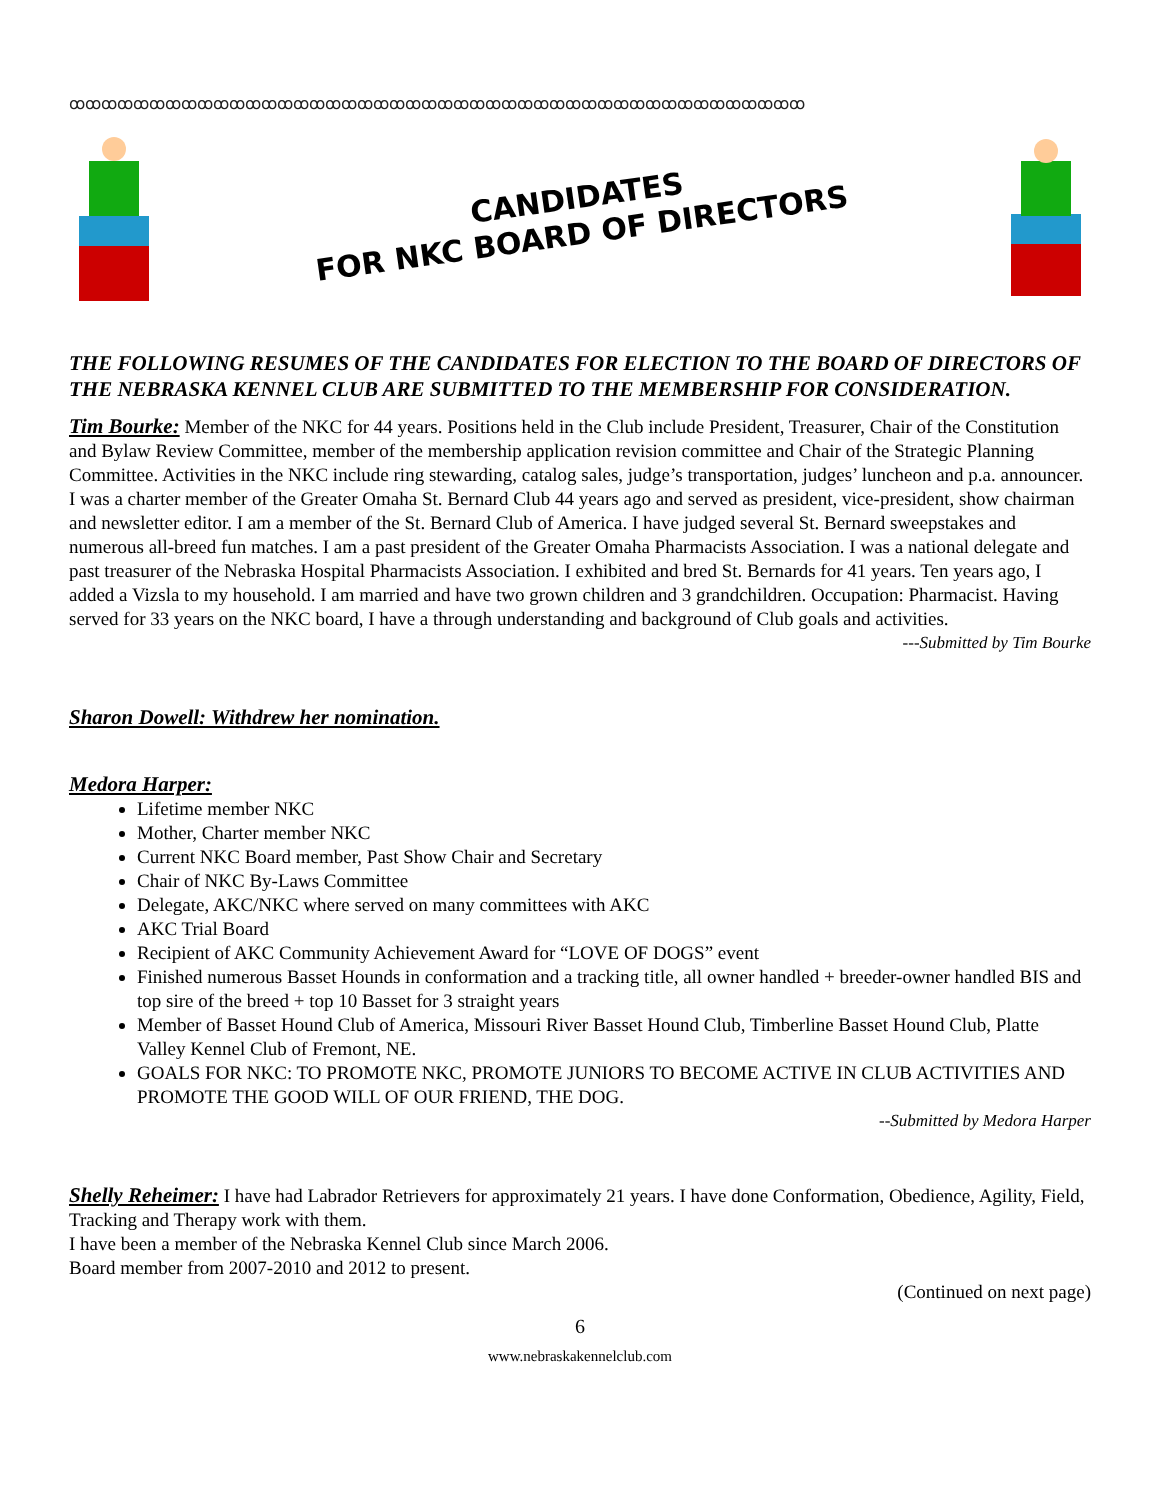ꝏꝏꝏꝏꝏꝏꝏꝏꝏꝏꝏꝏꝏꝏꝏꝏꝏꝏꝏꝏꝏꝏꝏꝏꝏꝏꝏꝏꝏꝏꝏꝏꝏꝏꝏꝏꝏꝏꝏꝏꝏꝏꝏꝏꝏꝏ
CANDIDATES
FOR NKC BOARD OF DIRECTORS
THE FOLLOWING RESUMES OF THE CANDIDATES FOR ELECTION TO THE BOARD OF DIRECTORS OF THE NEBRASKA KENNEL CLUB ARE SUBMITTED TO THE MEMBERSHIP FOR CONSIDERATION.
Tim Bourke: Member of the NKC for 44 years. Positions held in the Club include President, Treasurer, Chair of the Constitution and Bylaw Review Committee, member of the membership application revision committee and Chair of the Strategic Planning Committee. Activities in the NKC include ring stewarding, catalog sales, judge’s transportation, judges’ luncheon and p.a. announcer. I was a charter member of the Greater Omaha St. Bernard Club 44 years ago and served as president, vice-president, show chairman and newsletter editor. I am a member of the St. Bernard Club of America. I have judged several St. Bernard sweepstakes and numerous all-breed fun matches. I am a past president of the Greater Omaha Pharmacists Association. I was a national delegate and past treasurer of the Nebraska Hospital Pharmacists Association. I exhibited and bred St. Bernards for 41 years. Ten years ago, I added a Vizsla to my household. I am married and have two grown children and 3 grandchildren. Occupation: Pharmacist. Having served for 33 years on the NKC board, I have a through understanding and background of Club goals and activities.
---Submitted by Tim Bourke
Sharon Dowell: Withdrew her nomination.
Medora Harper:
Lifetime member NKC
Mother, Charter member NKC
Current NKC Board member, Past Show Chair and Secretary
Chair of NKC By-Laws Committee
Delegate, AKC/NKC where served on many committees with AKC
AKC Trial Board
Recipient of AKC Community Achievement Award for “LOVE OF DOGS” event
Finished numerous Basset Hounds in conformation and a tracking title, all owner handled + breeder-owner handled BIS and top sire of the breed + top 10 Basset for 3 straight years
Member of Basset Hound Club of America, Missouri River Basset Hound Club, Timberline Basset Hound Club, Platte Valley Kennel Club of Fremont, NE.
GOALS FOR NKC: TO PROMOTE NKC, PROMOTE JUNIORS TO BECOME ACTIVE IN CLUB ACTIVITIES AND PROMOTE THE GOOD WILL OF OUR FRIEND, THE DOG.
--Submitted by Medora Harper
Shelly Reheimer: I have had Labrador Retrievers for approximately 21 years. I have done Conformation, Obedience, Agility, Field, Tracking and Therapy work with them.
I have been a member of the Nebraska Kennel Club since March 2006.
Board member from 2007-2010 and 2012 to present.
(Continued on next page)
6
www.nebraskakennelclub.com